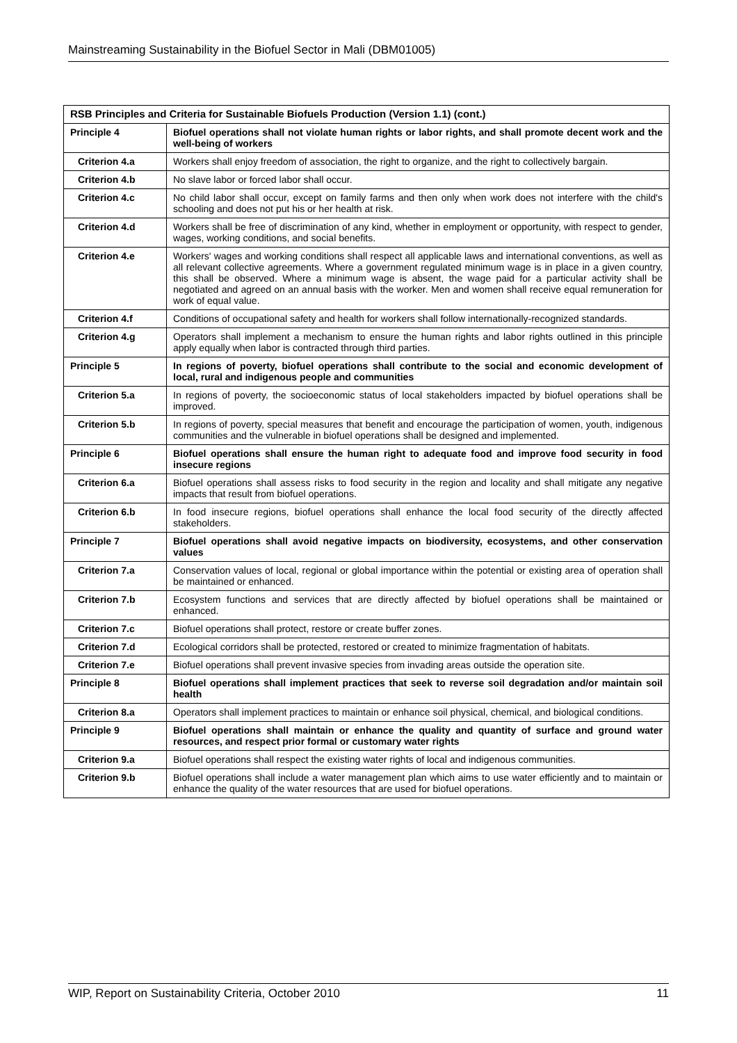Mainstreaming Sustainability in the Biofuel Sector in Mali (DBM01005)
| RSB Principles and Criteria for Sustainable Biofuels Production (Version 1.1) (cont.) | |
| --- | --- |
| Principle 4 | Biofuel operations shall not violate human rights or labor rights, and shall promote decent work and the well-being of workers |
| Criterion 4.a | Workers shall enjoy freedom of association, the right to organize, and the right to collectively bargain. |
| Criterion 4.b | No slave labor or forced labor shall occur. |
| Criterion 4.c | No child labor shall occur, except on family farms and then only when work does not interfere with the child's schooling and does not put his or her health at risk. |
| Criterion 4.d | Workers shall be free of discrimination of any kind, whether in employment or opportunity, with respect to gender, wages, working conditions, and social benefits. |
| Criterion 4.e | Workers' wages and working conditions shall respect all applicable laws and international conventions, as well as all relevant collective agreements. Where a government regulated minimum wage is in place in a given country, this shall be observed. Where a minimum wage is absent, the wage paid for a particular activity shall be negotiated and agreed on an annual basis with the worker. Men and women shall receive equal remuneration for work of equal value. |
| Criterion 4.f | Conditions of occupational safety and health for workers shall follow internationally-recognized standards. |
| Criterion 4.g | Operators shall implement a mechanism to ensure the human rights and labor rights outlined in this principle apply equally when labor is contracted through third parties. |
| Principle 5 | In regions of poverty, biofuel operations shall contribute to the social and economic development of local, rural and indigenous people and communities |
| Criterion 5.a | In regions of poverty, the socioeconomic status of local stakeholders impacted by biofuel operations shall be improved. |
| Criterion 5.b | In regions of poverty, special measures that benefit and encourage the participation of women, youth, indigenous communities and the vulnerable in biofuel operations shall be designed and implemented. |
| Principle 6 | Biofuel operations shall ensure the human right to adequate food and improve food security in food insecure regions |
| Criterion 6.a | Biofuel operations shall assess risks to food security in the region and locality and shall mitigate any negative impacts that result from biofuel operations. |
| Criterion 6.b | In food insecure regions, biofuel operations shall enhance the local food security of the directly affected stakeholders. |
| Principle 7 | Biofuel operations shall avoid negative impacts on biodiversity, ecosystems, and other conservation values |
| Criterion 7.a | Conservation values of local, regional or global importance within the potential or existing area of operation shall be maintained or enhanced. |
| Criterion 7.b | Ecosystem functions and services that are directly affected by biofuel operations shall be maintained or enhanced. |
| Criterion 7.c | Biofuel operations shall protect, restore or create buffer zones. |
| Criterion 7.d | Ecological corridors shall be protected, restored or created to minimize fragmentation of habitats. |
| Criterion 7.e | Biofuel operations shall prevent invasive species from invading areas outside the operation site. |
| Principle 8 | Biofuel operations shall implement practices that seek to reverse soil degradation and/or maintain soil health |
| Criterion 8.a | Operators shall implement practices to maintain or enhance soil physical, chemical, and biological conditions. |
| Principle 9 | Biofuel operations shall maintain or enhance the quality and quantity of surface and ground water resources, and respect prior formal or customary water rights |
| Criterion 9.a | Biofuel operations shall respect the existing water rights of local and indigenous communities. |
| Criterion 9.b | Biofuel operations shall include a water management plan which aims to use water efficiently and to maintain or enhance the quality of the water resources that are used for biofuel operations. |
WIP, Report on Sustainability Criteria, October 2010 11